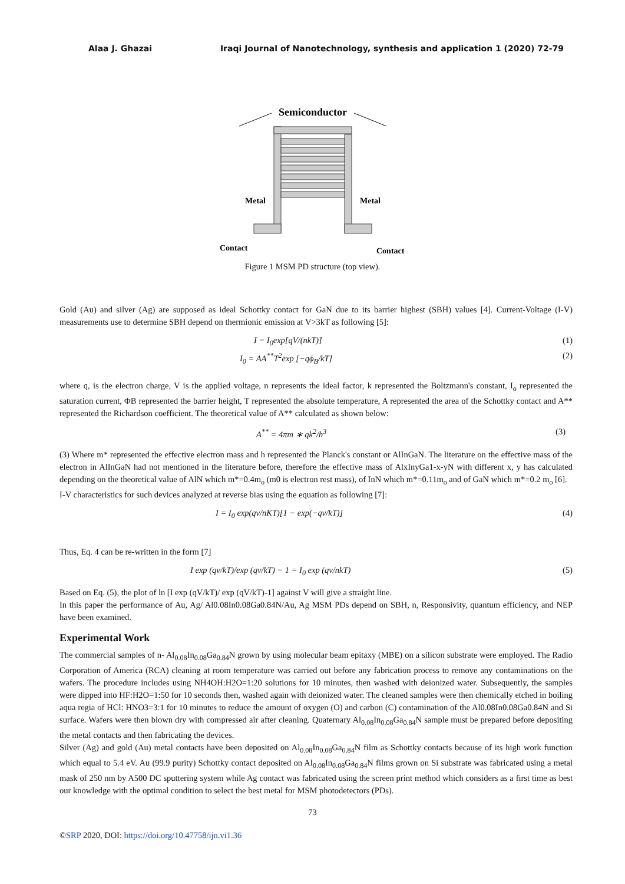Alaa J. Ghazai Iraqi Journal of Nanotechnology, synthesis and application 1 (2020) 72-79
Semiconductor
Metal
Metal
Contact
Contact
Figure 1 MSM PD structure (top view).
Gold (Au) and silver (Ag) are supposed as ideal Schottky contact for GaN due to its barrier highest (SBH) values [4]. Current-Voltage (I-V) measurements use to determine SBH depend on thermionic emission at V>3kT as following [5]:
I = I<sub>0</sub>exp[qV/(nkT)] (1)
I<sub>0</sub> = AA<sup>**</sup>T<sup>2</sup>exp [−qϕ<sub>B</sub>/kT] (2)
where q, is the electron charge, V is the applied voltage, n represents the ideal factor, k represented the Boltzmann's constant, I<sub>o</sub> represented the saturation current, ΦB represented the barrier height, T represented the absolute temperature, A represented the area of the Schottky contact and A** represented the Richardson coefficient. The theoretical value of A** calculated as shown below:
A<sup>**</sup> = 4πm ∗ qk<sup>2</sup>/h<sup>3</sup> (3)
(3) Where m* represented the effective electron mass and h represented the Planck's constant or AlInGaN. The literature on the effective mass of the electron in AlInGaN had not mentioned in the literature before, therefore the effective mass of AlxInyGa1-x-yN with different x, y has calculated depending on the theoretical value of AlN which m*=0.4m<sub>o</sub> (m0 is electron rest mass), of InN which m*=0.11m<sub>o</sub> and of GaN which m*=0.2 m<sub>o</sub> [6].
I-V characteristics for such devices analyzed at reverse bias using the equation as following [7]:
I = I<sub>0</sub> exp(qv/nKT)[1 − exp(−qv/kT)] (4)
Thus, Eq. 4 can be re-written in the form [7]
I exp (qv/kT)/exp (qv/kT) − 1 = I<sub>0</sub> exp (qv/nkT) (5)
Based on Eq. (5), the plot of ln [I exp (qV/kT)/ exp (qV/kT)-1] against V will give a straight line.
In this paper the performance of Au, Ag/ Al0.08In0.08Ga0.84N/Au, Ag MSM PDs depend on SBH, n, Responsivity, quantum efficiency, and NEP have been examined.
Experimental Work
The commercial samples of n- Al<sub>0.08</sub>In<sub>0.08</sub>Ga<sub>0.84</sub>N grown by using molecular beam epitaxy (MBE) on a silicon substrate were employed. The Radio Corporation of America (RCA) cleaning at room temperature was carried out before any fabrication process to remove any contaminations on the wafers. The procedure includes using NH4OH:H2O=1:20 solutions for 10 minutes, then washed with deionized water. Subsequently, the samples were dipped into HF:H2O=1:50 for 10 seconds then, washed again with deionized water. The cleaned samples were then chemically etched in boiling aqua regia of HCl: HNO3=3:1 for 10 minutes to reduce the amount of oxygen (O) and carbon (C) contamination of the Al0.08In0.08Ga0.84N and Si surface. Wafers were then blown dry with compressed air after cleaning. Quaternary Al<sub>0.08</sub>In<sub>0.08</sub>Ga<sub>0.84</sub>N sample must be prepared before depositing the metal contacts and then fabricating the devices.
Silver (Ag) and gold (Au) metal contacts have been deposited on Al<sub>0.08</sub>In<sub>0.08</sub>Ga<sub>0.84</sub>N film as Schottky contacts because of its high work function which equal to 5.4 eV. Au (99.9 purity) Schottky contact deposited on Al<sub>0.08</sub>In<sub>0.08</sub>Ga<sub>0.84</sub>N films grown on Si substrate was fabricated using a metal mask of 250 nm by A500 DC sputtering system while Ag contact was fabricated using the screen print method which considers as a first time as best our knowledge with the optimal condition to select the best metal for MSM photodetectors (PDs).
73
©SRP 2020, DOI: https://doi.org/10.47758/ijn.vi1.36